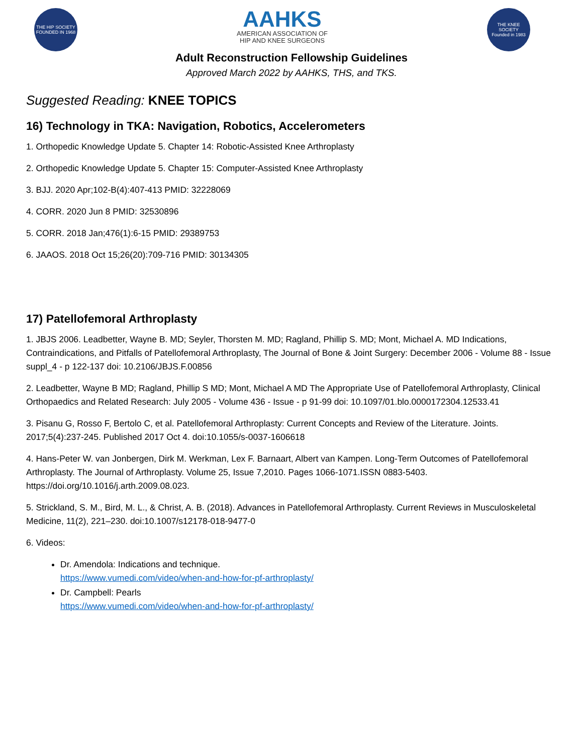THE HIP SOCIETY
FOUNDED IN 1968
AAHKS
AMERICAN ASSOCIATION OF
HIP AND KNEE SURGEONS
THE KNEE SOCIETY
Founded in 1983
Adult Reconstruction Fellowship Guidelines
Approved March 2022 by AAHKS, THS, and TKS.
Suggested Reading: KNEE TOPICS
16) Technology in TKA: Navigation, Robotics, Accelerometers
1. Orthopedic Knowledge Update 5. Chapter 14: Robotic-Assisted Knee Arthroplasty
2. Orthopedic Knowledge Update 5. Chapter 15: Computer-Assisted Knee Arthroplasty
3. BJJ. 2020 Apr;102-B(4):407-413 PMID: 32228069
4. CORR. 2020 Jun 8 PMID: 32530896
5. CORR. 2018 Jan;476(1):6-15 PMID: 29389753
6. JAAOS. 2018 Oct 15;26(20):709-716 PMID: 30134305
17) Patellofemoral Arthroplasty
1. JBJS 2006. Leadbetter, Wayne B. MD; Seyler, Thorsten M. MD; Ragland, Phillip S. MD; Mont, Michael A. MD Indications, Contraindications, and Pitfalls of Patellofemoral Arthroplasty, The Journal of Bone & Joint Surgery: December 2006 - Volume 88 - Issue suppl_4 - p 122-137 doi: 10.2106/JBJS.F.00856
2. Leadbetter, Wayne B MD; Ragland, Phillip S MD; Mont, Michael A MD The Appropriate Use of Patellofemoral Arthroplasty, Clinical Orthopaedics and Related Research: July 2005 - Volume 436 - Issue - p 91-99 doi: 10.1097/01.blo.0000172304.12533.41
3. Pisanu G, Rosso F, Bertolo C, et al. Patellofemoral Arthroplasty: Current Concepts and Review of the Literature. Joints. 2017;5(4):237-245. Published 2017 Oct 4. doi:10.1055/s-0037-1606618
4. Hans-Peter W. van Jonbergen, Dirk M. Werkman, Lex F. Barnaart, Albert van Kampen. Long-Term Outcomes of Patellofemoral Arthroplasty. The Journal of Arthroplasty. Volume 25, Issue 7,2010. Pages 1066-1071.ISSN 0883-5403. https://doi.org/10.1016/j.arth.2009.08.023.
5. Strickland, S. M., Bird, M. L., & Christ, A. B. (2018). Advances in Patellofemoral Arthroplasty. Current Reviews in Musculoskeletal Medicine, 11(2), 221–230. doi:10.1007/s12178-018-9477-0
6. Videos:
Dr. Amendola: Indications and technique.
https://www.vumedi.com/video/when-and-how-for-pf-arthroplasty/
Dr. Campbell: Pearls
https://www.vumedi.com/video/when-and-how-for-pf-arthroplasty/